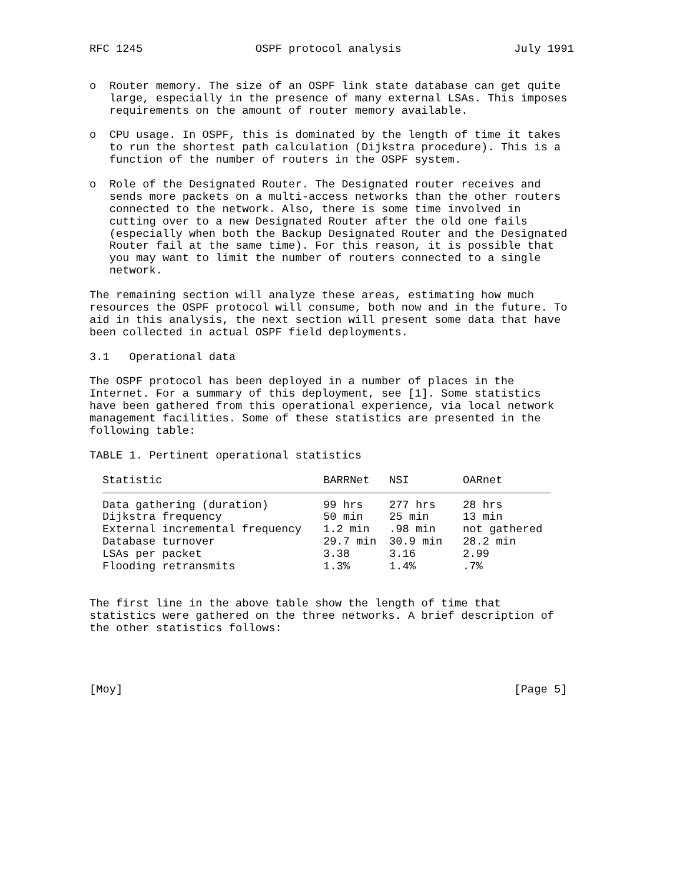RFC 1245 OSPF protocol analysis July 1991
o Router memory. The size of an OSPF link state database can get quite large, especially in the presence of many external LSAs. This imposes requirements on the amount of router memory available.
o CPU usage. In OSPF, this is dominated by the length of time it takes to run the shortest path calculation (Dijkstra procedure). This is a function of the number of routers in the OSPF system.
o Role of the Designated Router. The Designated router receives and sends more packets on a multi-access networks than the other routers connected to the network. Also, there is some time involved in cutting over to a new Designated Router after the old one fails (especially when both the Backup Designated Router and the Designated Router fail at the same time). For this reason, it is possible that you may want to limit the number of routers connected to a single network.
The remaining section will analyze these areas, estimating how much resources the OSPF protocol will consume, both now and in the future. To aid in this analysis, the next section will present some data that have been collected in actual OSPF field deployments.
3.1 Operational data
The OSPF protocol has been deployed in a number of places in the Internet. For a summary of this deployment, see [1]. Some statistics have been gathered from this operational experience, via local network management facilities. Some of these statistics are presented in the following table:
TABLE 1. Pertinent operational statistics
| Statistic | BARRNet | NSI | OARnet |
| --- | --- | --- | --- |
| Data gathering (duration) | 99 hrs | 277 hrs | 28 hrs |
| Dijkstra frequency | 50 min | 25 min | 13 min |
| External incremental frequency | 1.2 min | .98 min | not gathered |
| Database turnover | 29.7 min | 30.9 min | 28.2 min |
| LSAs per packet | 3.38 | 3.16 | 2.99 |
| Flooding retransmits | 1.3% | 1.4% | .7% |
The first line in the above table show the length of time that statistics were gathered on the three networks. A brief description of the other statistics follows:
[Moy] [Page 5]